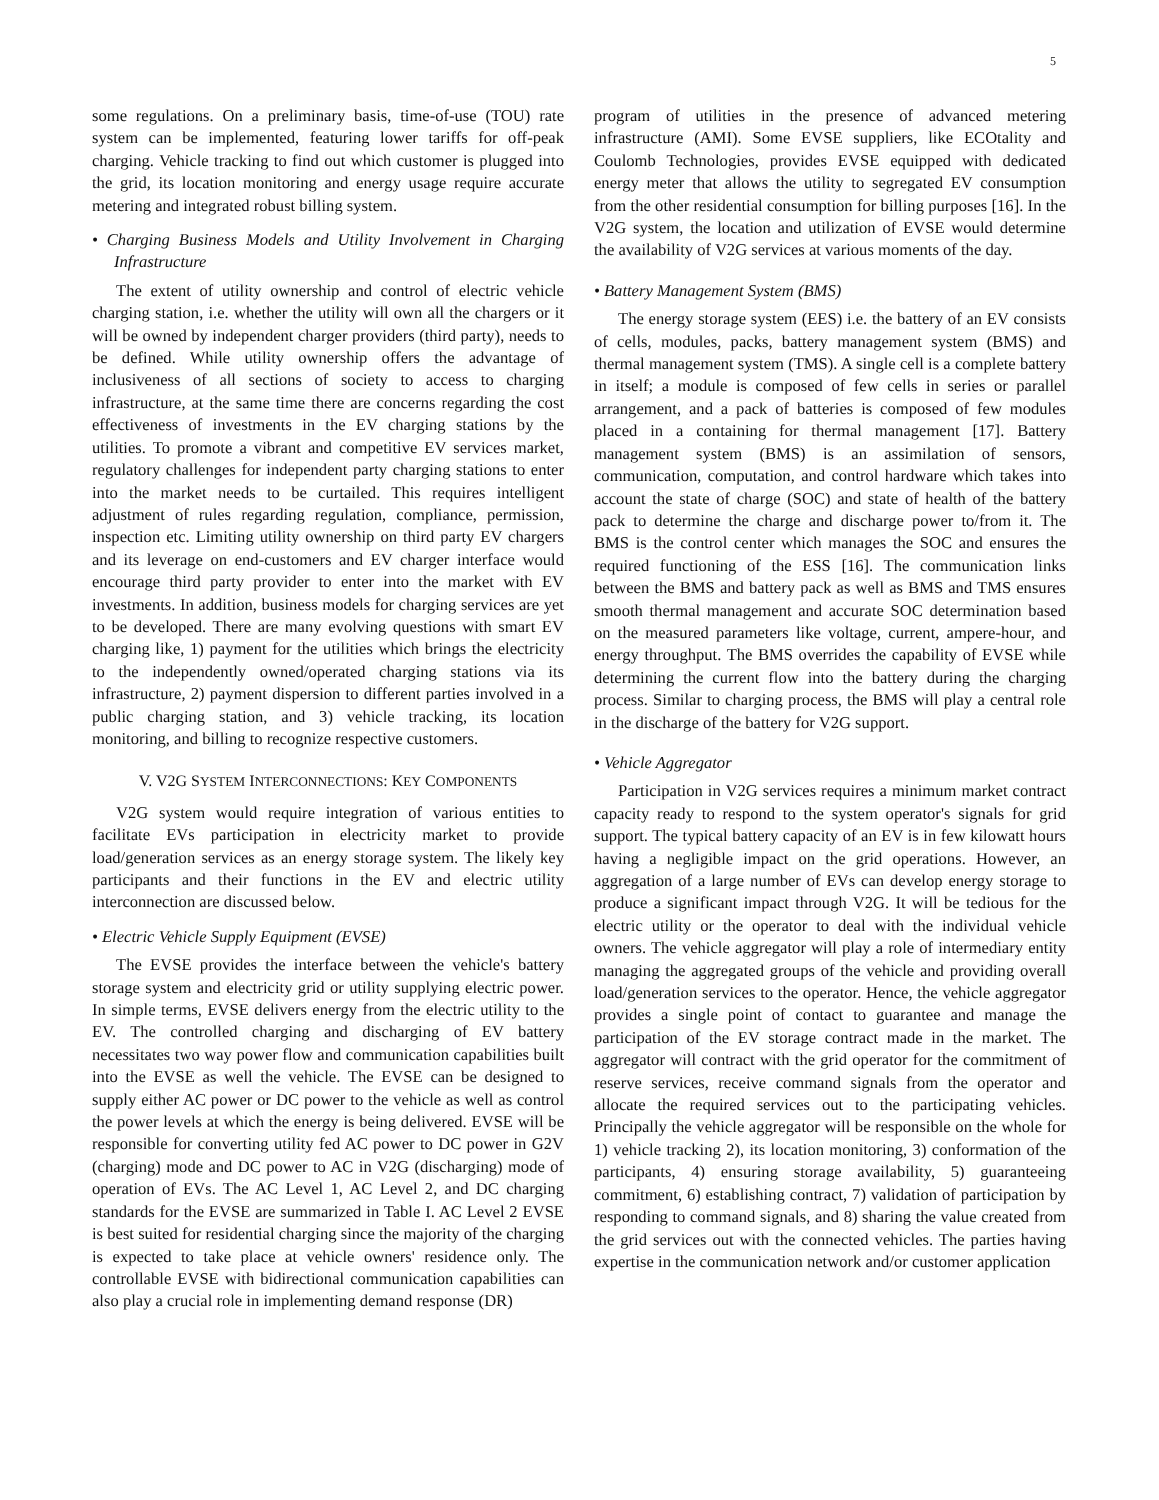5
some regulations. On a preliminary basis, time-of-use (TOU) rate system can be implemented, featuring lower tariffs for off-peak charging. Vehicle tracking to find out which customer is plugged into the grid, its location monitoring and energy usage require accurate metering and integrated robust billing system.
• Charging Business Models and Utility Involvement in Charging Infrastructure
The extent of utility ownership and control of electric vehicle charging station, i.e. whether the utility will own all the chargers or it will be owned by independent charger providers (third party), needs to be defined. While utility ownership offers the advantage of inclusiveness of all sections of society to access to charging infrastructure, at the same time there are concerns regarding the cost effectiveness of investments in the EV charging stations by the utilities. To promote a vibrant and competitive EV services market, regulatory challenges for independent party charging stations to enter into the market needs to be curtailed. This requires intelligent adjustment of rules regarding regulation, compliance, permission, inspection etc. Limiting utility ownership on third party EV chargers and its leverage on end-customers and EV charger interface would encourage third party provider to enter into the market with EV investments. In addition, business models for charging services are yet to be developed. There are many evolving questions with smart EV charging like, 1) payment for the utilities which brings the electricity to the independently owned/operated charging stations via its infrastructure, 2) payment dispersion to different parties involved in a public charging station, and 3) vehicle tracking, its location monitoring, and billing to recognize respective customers.
V. V2G SYSTEM INTERCONNECTIONS: KEY COMPONENTS
V2G system would require integration of various entities to facilitate EVs participation in electricity market to provide load/generation services as an energy storage system. The likely key participants and their functions in the EV and electric utility interconnection are discussed below.
• Electric Vehicle Supply Equipment (EVSE)
The EVSE provides the interface between the vehicle's battery storage system and electricity grid or utility supplying electric power. In simple terms, EVSE delivers energy from the electric utility to the EV. The controlled charging and discharging of EV battery necessitates two way power flow and communication capabilities built into the EVSE as well the vehicle. The EVSE can be designed to supply either AC power or DC power to the vehicle as well as control the power levels at which the energy is being delivered. EVSE will be responsible for converting utility fed AC power to DC power in G2V (charging) mode and DC power to AC in V2G (discharging) mode of operation of EVs. The AC Level 1, AC Level 2, and DC charging standards for the EVSE are summarized in Table I. AC Level 2 EVSE is best suited for residential charging since the majority of the charging is expected to take place at vehicle owners' residence only. The controllable EVSE with bidirectional communication capabilities can also play a crucial role in implementing demand response (DR)
program of utilities in the presence of advanced metering infrastructure (AMI). Some EVSE suppliers, like ECOtality and Coulomb Technologies, provides EVSE equipped with dedicated energy meter that allows the utility to segregated EV consumption from the other residential consumption for billing purposes [16]. In the V2G system, the location and utilization of EVSE would determine the availability of V2G services at various moments of the day.
• Battery Management System (BMS)
The energy storage system (EES) i.e. the battery of an EV consists of cells, modules, packs, battery management system (BMS) and thermal management system (TMS). A single cell is a complete battery in itself; a module is composed of few cells in series or parallel arrangement, and a pack of batteries is composed of few modules placed in a containing for thermal management [17]. Battery management system (BMS) is an assimilation of sensors, communication, computation, and control hardware which takes into account the state of charge (SOC) and state of health of the battery pack to determine the charge and discharge power to/from it. The BMS is the control center which manages the SOC and ensures the required functioning of the ESS [16]. The communication links between the BMS and battery pack as well as BMS and TMS ensures smooth thermal management and accurate SOC determination based on the measured parameters like voltage, current, ampere-hour, and energy throughput. The BMS overrides the capability of EVSE while determining the current flow into the battery during the charging process. Similar to charging process, the BMS will play a central role in the discharge of the battery for V2G support.
• Vehicle Aggregator
Participation in V2G services requires a minimum market contract capacity ready to respond to the system operator's signals for grid support. The typical battery capacity of an EV is in few kilowatt hours having a negligible impact on the grid operations. However, an aggregation of a large number of EVs can develop energy storage to produce a significant impact through V2G. It will be tedious for the electric utility or the operator to deal with the individual vehicle owners. The vehicle aggregator will play a role of intermediary entity managing the aggregated groups of the vehicle and providing overall load/generation services to the operator. Hence, the vehicle aggregator provides a single point of contact to guarantee and manage the participation of the EV storage contract made in the market. The aggregator will contract with the grid operator for the commitment of reserve services, receive command signals from the operator and allocate the required services out to the participating vehicles. Principally the vehicle aggregator will be responsible on the whole for 1) vehicle tracking 2), its location monitoring, 3) conformation of the participants, 4) ensuring storage availability, 5) guaranteeing commitment, 6) establishing contract, 7) validation of participation by responding to command signals, and 8) sharing the value created from the grid services out with the connected vehicles. The parties having expertise in the communication network and/or customer application